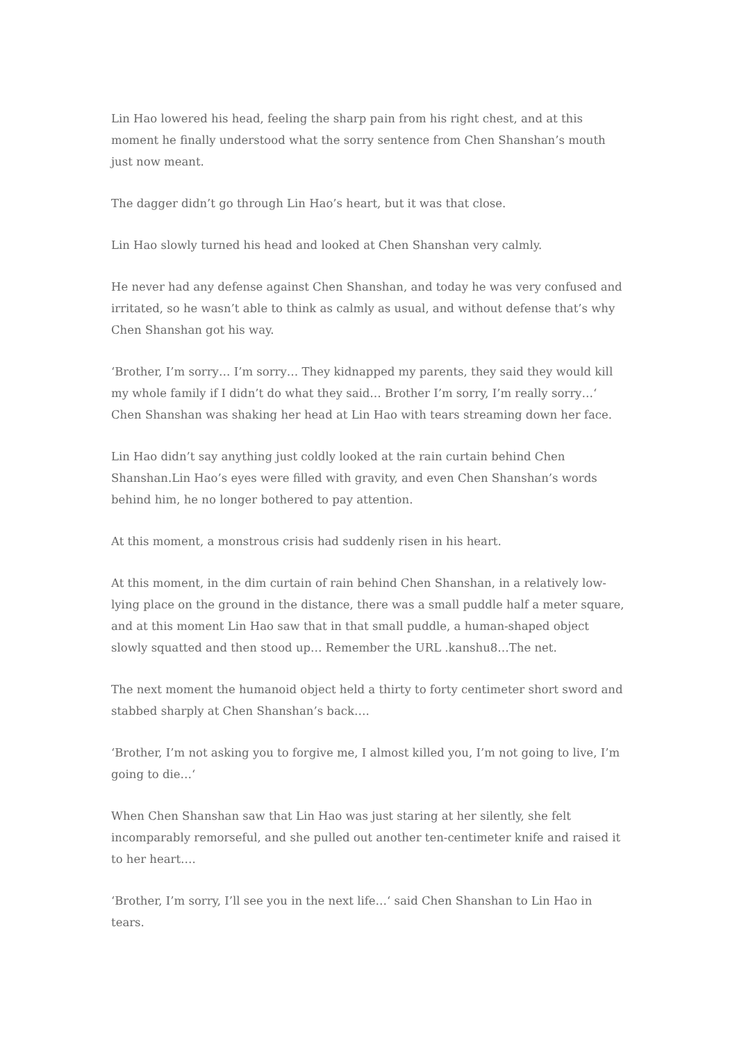Lin Hao lowered his head, feeling the sharp pain from his right chest, and at this moment he finally understood what the sorry sentence from Chen Shanshan’s mouth just now meant.
The dagger didn’t go through Lin Hao’s heart, but it was that close.
Lin Hao slowly turned his head and looked at Chen Shanshan very calmly.
He never had any defense against Chen Shanshan, and today he was very confused and irritated, so he wasn’t able to think as calmly as usual, and without defense that’s why Chen Shanshan got his way.
‘Brother, I’m sorry… I’m sorry… They kidnapped my parents, they said they would kill my whole family if I didn’t do what they said… Brother I’m sorry, I’m really sorry…‘ Chen Shanshan was shaking her head at Lin Hao with tears streaming down her face.
Lin Hao didn’t say anything just coldly looked at the rain curtain behind Chen Shanshan.Lin Hao’s eyes were filled with gravity, and even Chen Shanshan’s words behind him, he no longer bothered to pay attention.
At this moment, a monstrous crisis had suddenly risen in his heart.
At this moment, in the dim curtain of rain behind Chen Shanshan, in a relatively low-lying place on the ground in the distance, there was a small puddle half a meter square, and at this moment Lin Hao saw that in that small puddle, a human-shaped object slowly squatted and then stood up… Remember the URL .kanshu8…The net.
The next moment the humanoid object held a thirty to forty centimeter short sword and stabbed sharply at Chen Shanshan’s back….
‘Brother, I’m not asking you to forgive me, I almost killed you, I’m not going to live, I’m going to die…‘
When Chen Shanshan saw that Lin Hao was just staring at her silently, she felt incomparably remorseful, and she pulled out another ten-centimeter knife and raised it to her heart….
‘Brother, I’m sorry, I’ll see you in the next life…‘ said Chen Shanshan to Lin Hao in tears.